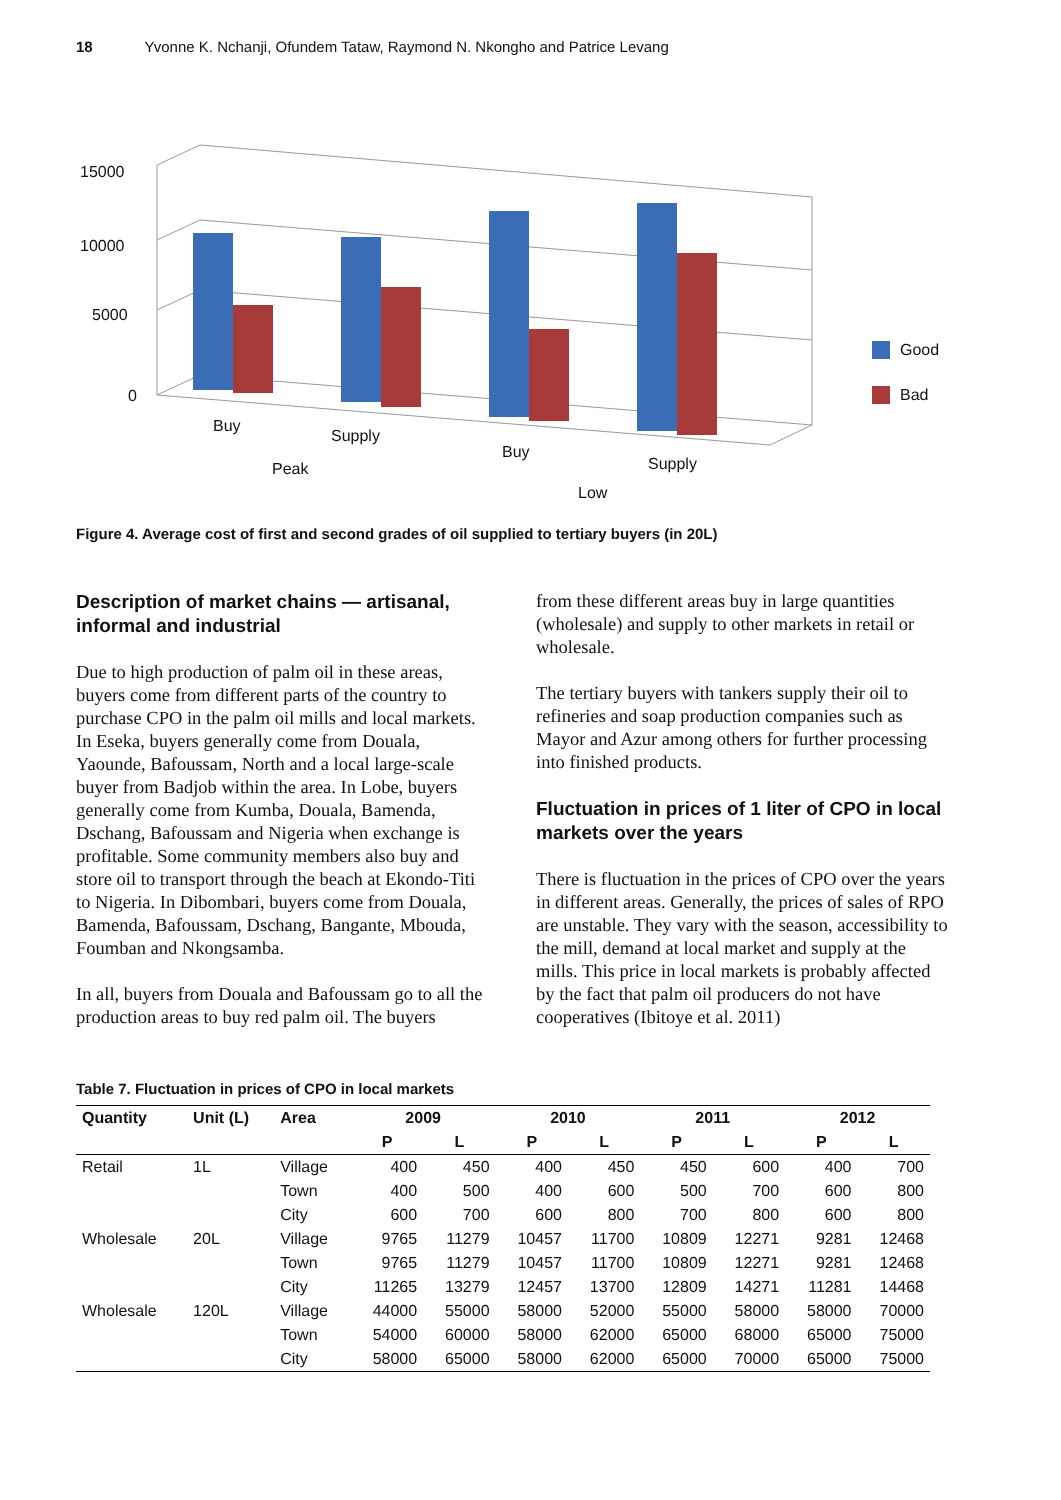18 Yvonne K. Nchanji, Ofundem Tataw, Raymond N. Nkongho and Patrice Levang
15000
10000
5000
0
Buy
Supply
Buy
Supply
Peak
Low
Good
Bad
Figure 4. Average cost of first and second grades of oil supplied to tertiary buyers (in 20L)
Description of market chains — artisanal, informal and industrial
Due to high production of palm oil in these areas, buyers come from different parts of the country to purchase CPO in the palm oil mills and local markets. In Eseka, buyers generally come from Douala, Yaounde, Bafoussam, North and a local large-scale buyer from Badjob within the area. In Lobe, buyers generally come from Kumba, Douala, Bamenda, Dschang, Bafoussam and Nigeria when exchange is profitable. Some community members also buy and store oil to transport through the beach at Ekondo-Titi to Nigeria. In Dibombari, buyers come from Douala, Bamenda, Bafoussam, Dschang, Bangante, Mbouda, Foumban and Nkongsamba.
In all, buyers from Douala and Bafoussam go to all the production areas to buy red palm oil. The buyers
from these different areas buy in large quantities (wholesale) and supply to other markets in retail or wholesale.
The tertiary buyers with tankers supply their oil to refineries and soap production companies such as Mayor and Azur among others for further processing into finished products.
Fluctuation in prices of 1 liter of CPO in local markets over the years
There is fluctuation in the prices of CPO over the years in different areas. Generally, the prices of sales of RPO are unstable. They vary with the season, accessibility to the mill, demand at local market and supply at the mills. This price in local markets is probably affected by the fact that palm oil producers do not have cooperatives (Ibitoye et al. 2011)
Table 7. Fluctuation in prices of CPO in local markets
| Quantity | Unit (L) | Area | 2009 | | 2010 | | 2011 | | 2012 | |
| --- | --- | --- | --- | --- | --- | --- | --- | --- | --- | --- |
| | | | P | L | P | L | P | L | P | L |
| Retail | 1L | Village | 400 | 450 | 400 | 450 | 450 | 600 | 400 | 700 |
| | | Town | 400 | 500 | 400 | 600 | 500 | 700 | 600 | 800 |
| | | City | 600 | 700 | 600 | 800 | 700 | 800 | 600 | 800 |
| Wholesale | 20L | Village | 9765 | 11279 | 10457 | 11700 | 10809 | 12271 | 9281 | 12468 |
| | | Town | 9765 | 11279 | 10457 | 11700 | 10809 | 12271 | 9281 | 12468 |
| | | City | 11265 | 13279 | 12457 | 13700 | 12809 | 14271 | 11281 | 14468 |
| Wholesale | 120L | Village | 44000 | 55000 | 58000 | 52000 | 55000 | 58000 | 58000 | 70000 |
| | | Town | 54000 | 60000 | 58000 | 62000 | 65000 | 68000 | 65000 | 75000 |
| | | City | 58000 | 65000 | 58000 | 62000 | 65000 | 70000 | 65000 | 75000 |